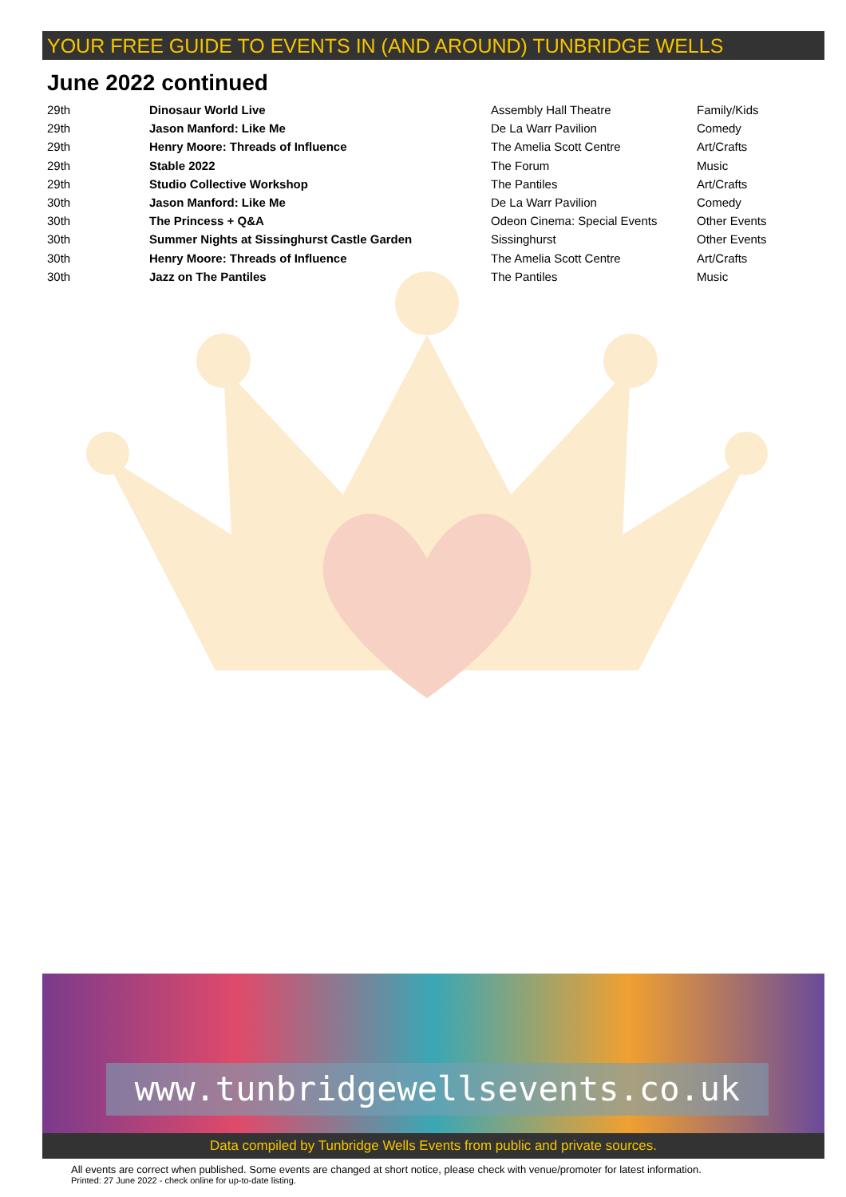YOUR FREE GUIDE TO EVENTS IN (AND AROUND) TUNBRIDGE WELLS
June 2022 continued
| 29th | Dinosaur World Live | Assembly Hall Theatre | Family/Kids |
| 29th | Jason Manford: Like Me | De La Warr Pavilion | Comedy |
| 29th | Henry Moore: Threads of Influence | The Amelia Scott Centre | Art/Crafts |
| 29th | Stable 2022 | The Forum | Music |
| 29th | Studio Collective Workshop | The Pantiles | Art/Crafts |
| 30th | Jason Manford: Like Me | De La Warr Pavilion | Comedy |
| 30th | The Princess + Q&A | Odeon Cinema: Special Events | Other Events |
| 30th | Summer Nights at Sissinghurst Castle Garden | Sissinghurst | Other Events |
| 30th | Henry Moore: Threads of Influence | The Amelia Scott Centre | Art/Crafts |
| 30th | Jazz on The Pantiles | The Pantiles | Music |
www.tunbridgewellsevents.co.uk
Data compiled by Tunbridge Wells Events from public and private sources.
All events are correct when published. Some events are changed at short notice, please check with venue/promoter for latest information.
Printed: 27 June 2022 - check online for up-to-date listing.